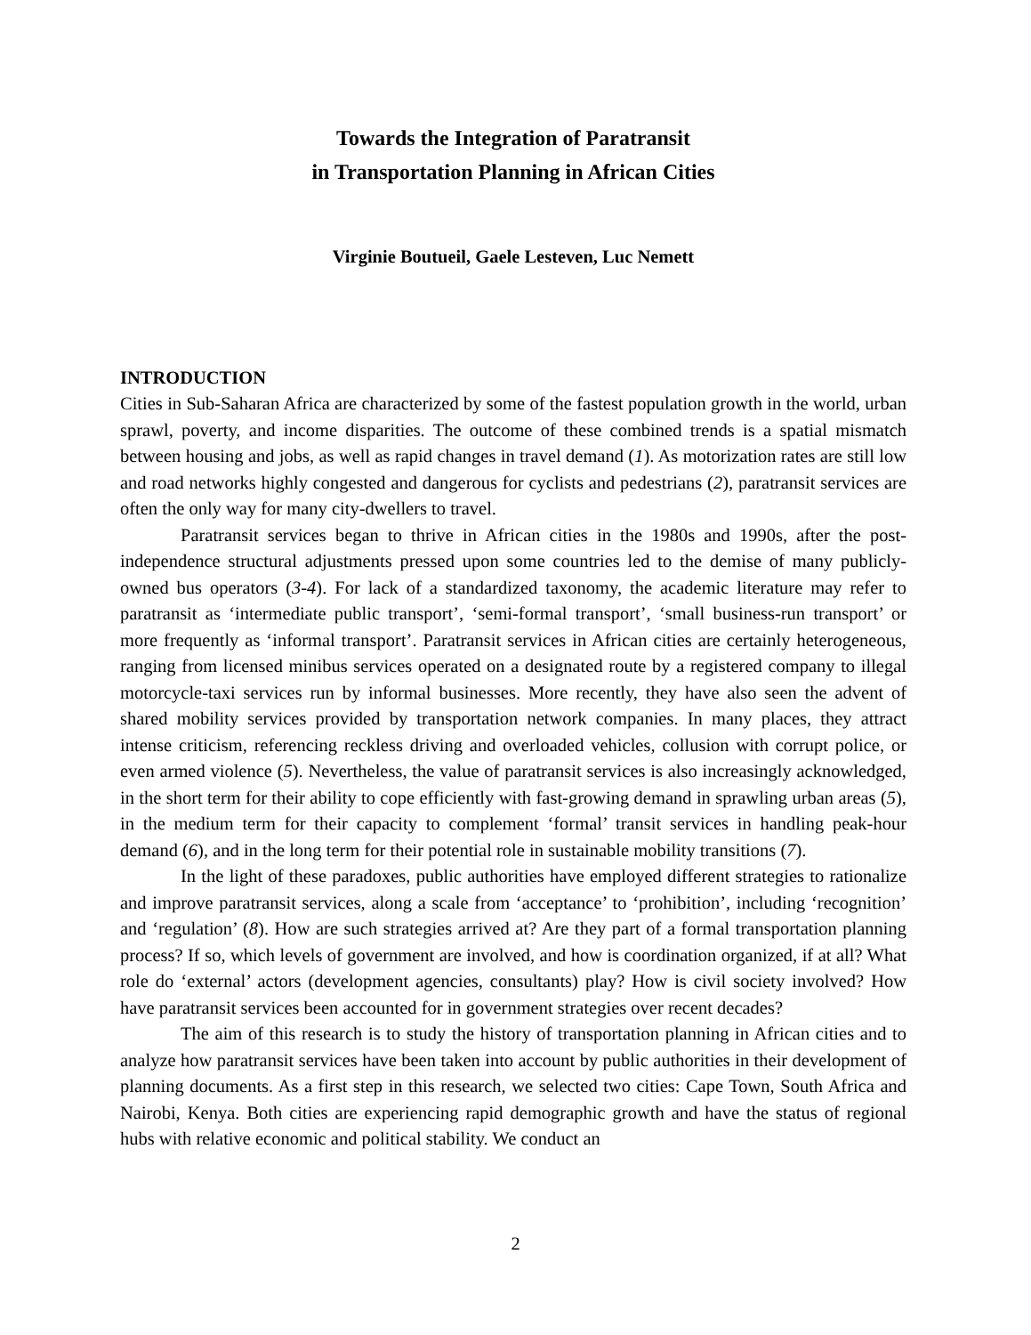Towards the Integration of Paratransit
in Transportation Planning in African Cities
Virginie Boutueil, Gaele Lesteven, Luc Nemett
INTRODUCTION
Cities in Sub-Saharan Africa are characterized by some of the fastest population growth in the world, urban sprawl, poverty, and income disparities. The outcome of these combined trends is a spatial mismatch between housing and jobs, as well as rapid changes in travel demand (1). As motorization rates are still low and road networks highly congested and dangerous for cyclists and pedestrians (2), paratransit services are often the only way for many city-dwellers to travel.
Paratransit services began to thrive in African cities in the 1980s and 1990s, after the post-independence structural adjustments pressed upon some countries led to the demise of many publicly-owned bus operators (3-4). For lack of a standardized taxonomy, the academic literature may refer to paratransit as ‘intermediate public transport’, ‘semi-formal transport’, ‘small business-run transport’ or more frequently as ‘informal transport’. Paratransit services in African cities are certainly heterogeneous, ranging from licensed minibus services operated on a designated route by a registered company to illegal motorcycle-taxi services run by informal businesses. More recently, they have also seen the advent of shared mobility services provided by transportation network companies. In many places, they attract intense criticism, referencing reckless driving and overloaded vehicles, collusion with corrupt police, or even armed violence (5). Nevertheless, the value of paratransit services is also increasingly acknowledged, in the short term for their ability to cope efficiently with fast-growing demand in sprawling urban areas (5), in the medium term for their capacity to complement ‘formal’ transit services in handling peak-hour demand (6), and in the long term for their potential role in sustainable mobility transitions (7).
In the light of these paradoxes, public authorities have employed different strategies to rationalize and improve paratransit services, along a scale from ‘acceptance’ to ‘prohibition’, including ‘recognition’ and ‘regulation’ (8). How are such strategies arrived at? Are they part of a formal transportation planning process? If so, which levels of government are involved, and how is coordination organized, if at all? What role do ‘external’ actors (development agencies, consultants) play? How is civil society involved? How have paratransit services been accounted for in government strategies over recent decades?
The aim of this research is to study the history of transportation planning in African cities and to analyze how paratransit services have been taken into account by public authorities in their development of planning documents. As a first step in this research, we selected two cities: Cape Town, South Africa and Nairobi, Kenya. Both cities are experiencing rapid demographic growth and have the status of regional hubs with relative economic and political stability. We conduct an
2